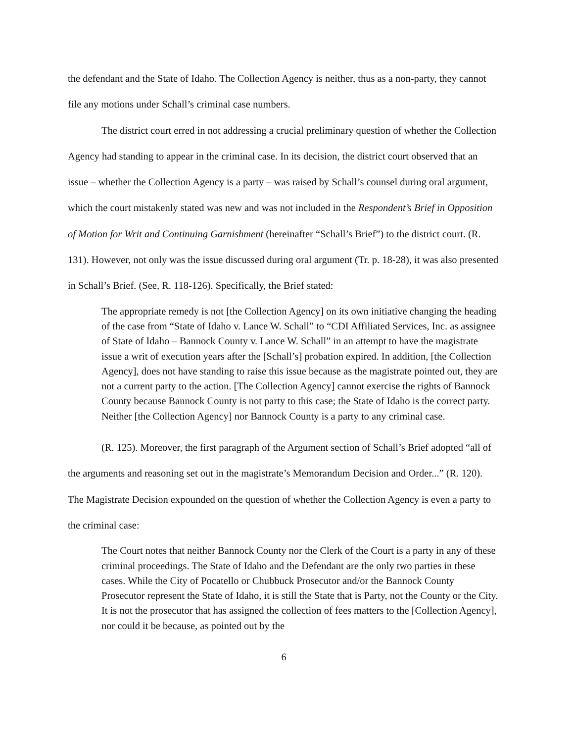the defendant and the State of Idaho. The Collection Agency is neither, thus as a non-party, they cannot file any motions under Schall’s criminal case numbers.
The district court erred in not addressing a crucial preliminary question of whether the Collection Agency had standing to appear in the criminal case. In its decision, the district court observed that an issue – whether the Collection Agency is a party – was raised by Schall’s counsel during oral argument, which the court mistakenly stated was new and was not included in the Respondent’s Brief in Opposition of Motion for Writ and Continuing Garnishment (hereinafter “Schall’s Brief”) to the district court. (R. 131). However, not only was the issue discussed during oral argument (Tr. p. 18-28), it was also presented in Schall’s Brief. (See, R. 118-126). Specifically, the Brief stated:
The appropriate remedy is not [the Collection Agency] on its own initiative changing the heading of the case from “State of Idaho v. Lance W. Schall” to “CDI Affiliated Services, Inc. as assignee of State of Idaho – Bannock County v. Lance W. Schall” in an attempt to have the magistrate issue a writ of execution years after the [Schall’s] probation expired. In addition, [the Collection Agency], does not have standing to raise this issue because as the magistrate pointed out, they are not a current party to the action. [The Collection Agency] cannot exercise the rights of Bannock County because Bannock County is not party to this case; the State of Idaho is the correct party. Neither [the Collection Agency] nor Bannock County is a party to any criminal case.
(R. 125). Moreover, the first paragraph of the Argument section of Schall’s Brief adopted “all of the arguments and reasoning set out in the magistrate’s Memorandum Decision and Order...” (R. 120). The Magistrate Decision expounded on the question of whether the Collection Agency is even a party to the criminal case:
The Court notes that neither Bannock County nor the Clerk of the Court is a party in any of these criminal proceedings. The State of Idaho and the Defendant are the only two parties in these cases. While the City of Pocatello or Chubbuck Prosecutor and/or the Bannock County Prosecutor represent the State of Idaho, it is still the State that is Party, not the County or the City. It is not the prosecutor that has assigned the collection of fees matters to the [Collection Agency], nor could it be because, as pointed out by the
6